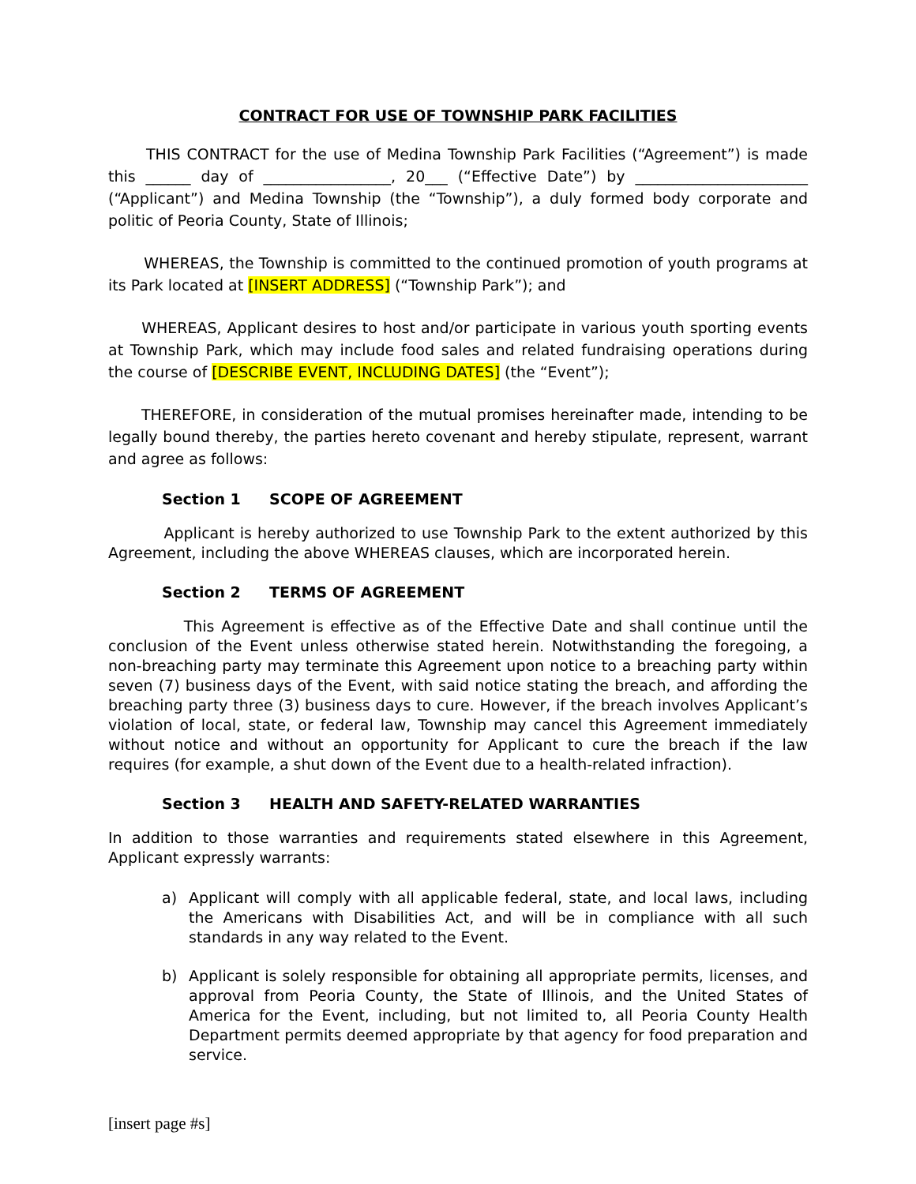CONTRACT FOR USE OF TOWNSHIP PARK FACILITIES
THIS CONTRACT for the use of Medina Township Park Facilities (“Agreement”) is made this ______ day of _________________, 20___ (“Effective Date”) by _______________________ (“Applicant”) and Medina Township (the “Township”), a duly formed body corporate and politic of Peoria County, State of Illinois;
WHEREAS, the Township is committed to the continued promotion of youth programs at its Park located at [INSERT ADDRESS] (“Township Park”); and
WHEREAS, Applicant desires to host and/or participate in various youth sporting events at Township Park, which may include food sales and related fundraising operations during the course of [DESCRIBE EVENT, INCLUDING DATES] (the “Event”);
THEREFORE, in consideration of the mutual promises hereinafter made, intending to be legally bound thereby, the parties hereto covenant and hereby stipulate, represent, warrant and agree as follows:
Section 1 SCOPE OF AGREEMENT
Applicant is hereby authorized to use Township Park to the extent authorized by this Agreement, including the above WHEREAS clauses, which are incorporated herein.
Section 2 TERMS OF AGREEMENT
This Agreement is effective as of the Effective Date and shall continue until the conclusion of the Event unless otherwise stated herein. Notwithstanding the foregoing, a non-breaching party may terminate this Agreement upon notice to a breaching party within seven (7) business days of the Event, with said notice stating the breach, and affording the breaching party three (3) business days to cure. However, if the breach involves Applicant’s violation of local, state, or federal law, Township may cancel this Agreement immediately without notice and without an opportunity for Applicant to cure the breach if the law requires (for example, a shut down of the Event due to a health-related infraction).
Section 3 HEALTH AND SAFETY-RELATED WARRANTIES
In addition to those warranties and requirements stated elsewhere in this Agreement, Applicant expressly warrants:
a) Applicant will comply with all applicable federal, state, and local laws, including the Americans with Disabilities Act, and will be in compliance with all such standards in any way related to the Event.
b) Applicant is solely responsible for obtaining all appropriate permits, licenses, and approval from Peoria County, the State of Illinois, and the United States of America for the Event, including, but not limited to, all Peoria County Health Department permits deemed appropriate by that agency for food preparation and service.
[insert page #s]